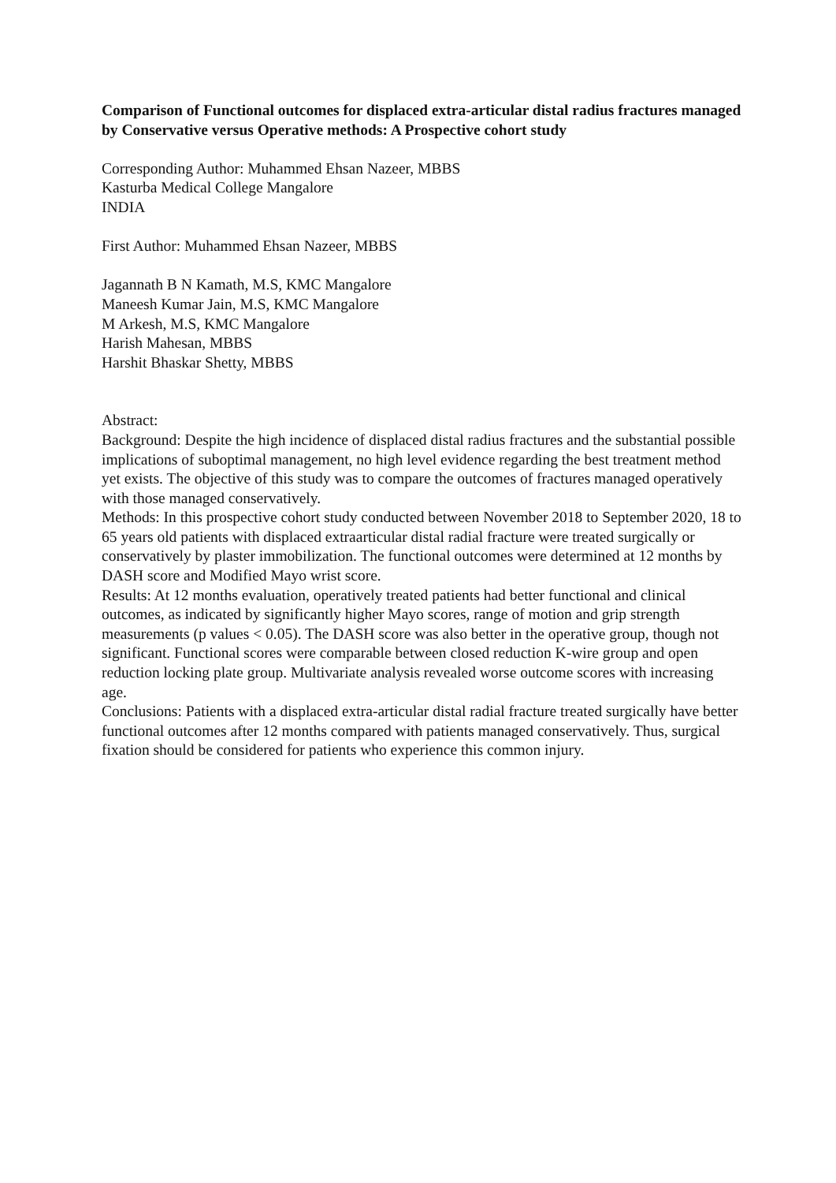Comparison of Functional outcomes for displaced extra-articular distal radius fractures managed by Conservative versus Operative methods: A Prospective cohort study
Corresponding Author: Muhammed Ehsan Nazeer, MBBS
Kasturba Medical College Mangalore
INDIA
First Author: Muhammed Ehsan Nazeer, MBBS
Jagannath B N Kamath, M.S, KMC Mangalore
Maneesh Kumar Jain, M.S, KMC Mangalore
M Arkesh, M.S, KMC Mangalore
Harish Mahesan, MBBS
Harshit Bhaskar Shetty, MBBS
Abstract:
Background: Despite the high incidence of displaced distal radius fractures and the substantial possible implications of suboptimal management, no high level evidence regarding the best treatment method yet exists. The objective of this study was to compare the outcomes of fractures managed operatively with those managed conservatively.
Methods: In this prospective cohort study conducted between November 2018 to September 2020, 18 to 65 years old patients with displaced extraarticular distal radial fracture were treated surgically or conservatively by plaster immobilization. The functional outcomes were determined at 12 months by DASH score and Modified Mayo wrist score.
Results: At 12 months evaluation, operatively treated patients had better functional and clinical outcomes, as indicated by significantly higher Mayo scores, range of motion and grip strength measurements (p values < 0.05). The DASH score was also better in the operative group, though not significant. Functional scores were comparable between closed reduction K-wire group and open reduction locking plate group. Multivariate analysis revealed worse outcome scores with increasing age.
Conclusions: Patients with a displaced extra-articular distal radial fracture treated surgically have better functional outcomes after 12 months compared with patients managed conservatively. Thus, surgical fixation should be considered for patients who experience this common injury.